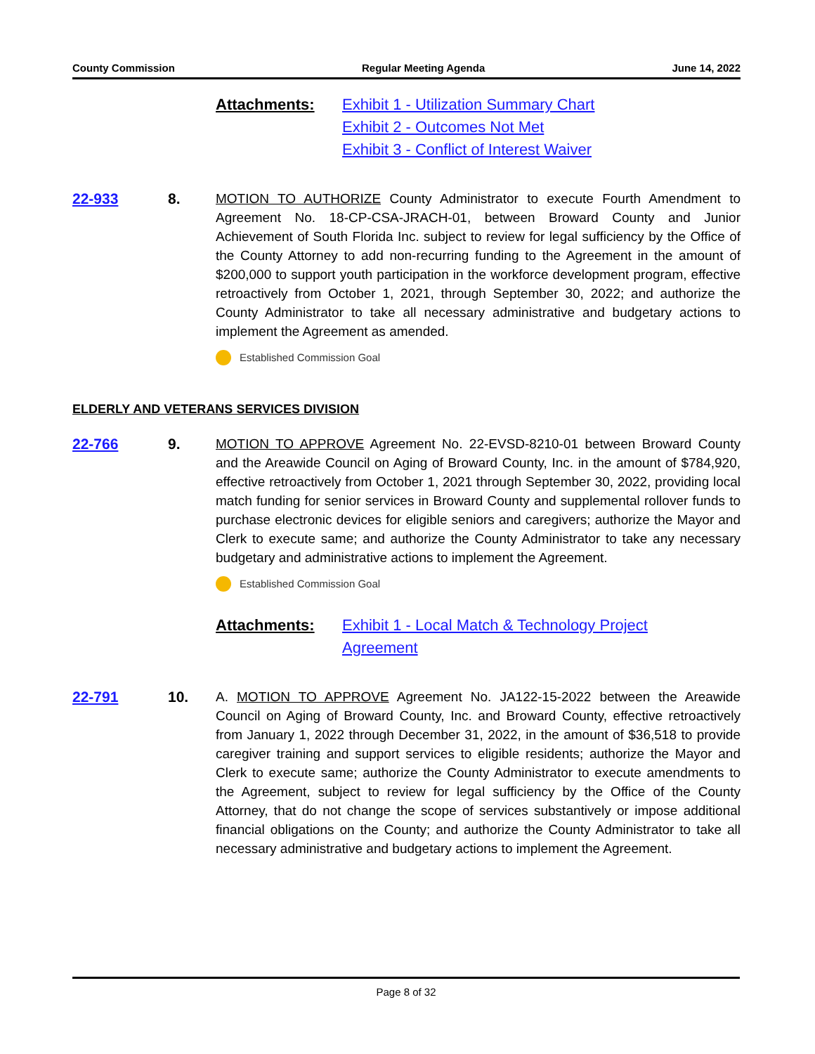County Commission Regular Meeting Agenda June 14, 2022
Attachments: Exhibit 1 - Utilization Summary Chart
Exhibit 2 - Outcomes Not Met
Exhibit 3 - Conflict of Interest Waiver
22-933 8. MOTION TO AUTHORIZE County Administrator to execute Fourth Amendment to Agreement No. 18-CP-CSA-JRACH-01, between Broward County and Junior Achievement of South Florida Inc. subject to review for legal sufficiency by the Office of the County Attorney to add non-recurring funding to the Agreement in the amount of $200,000 to support youth participation in the workforce development program, effective retroactively from October 1, 2021, through September 30, 2022; and authorize the County Administrator to take all necessary administrative and budgetary actions to implement the Agreement as amended.
Established Commission Goal
ELDERLY AND VETERANS SERVICES DIVISION
22-766 9. MOTION TO APPROVE Agreement No. 22-EVSD-8210-01 between Broward County and the Areawide Council on Aging of Broward County, Inc. in the amount of $784,920, effective retroactively from October 1, 2021 through September 30, 2022, providing local match funding for senior services in Broward County and supplemental rollover funds to purchase electronic devices for eligible seniors and caregivers; authorize the Mayor and Clerk to execute same; and authorize the County Administrator to take any necessary budgetary and administrative actions to implement the Agreement.
Established Commission Goal
Attachments: Exhibit 1 - Local Match & Technology Project
Agreement
22-791 10. A. MOTION TO APPROVE Agreement No. JA122-15-2022 between the Areawide Council on Aging of Broward County, Inc. and Broward County, effective retroactively from January 1, 2022 through December 31, 2022, in the amount of $36,518 to provide caregiver training and support services to eligible residents; authorize the Mayor and Clerk to execute same; authorize the County Administrator to execute amendments to the Agreement, subject to review for legal sufficiency by the Office of the County Attorney, that do not change the scope of services substantively or impose additional financial obligations on the County; and authorize the County Administrator to take all necessary administrative and budgetary actions to implement the Agreement.
Page 8 of 32